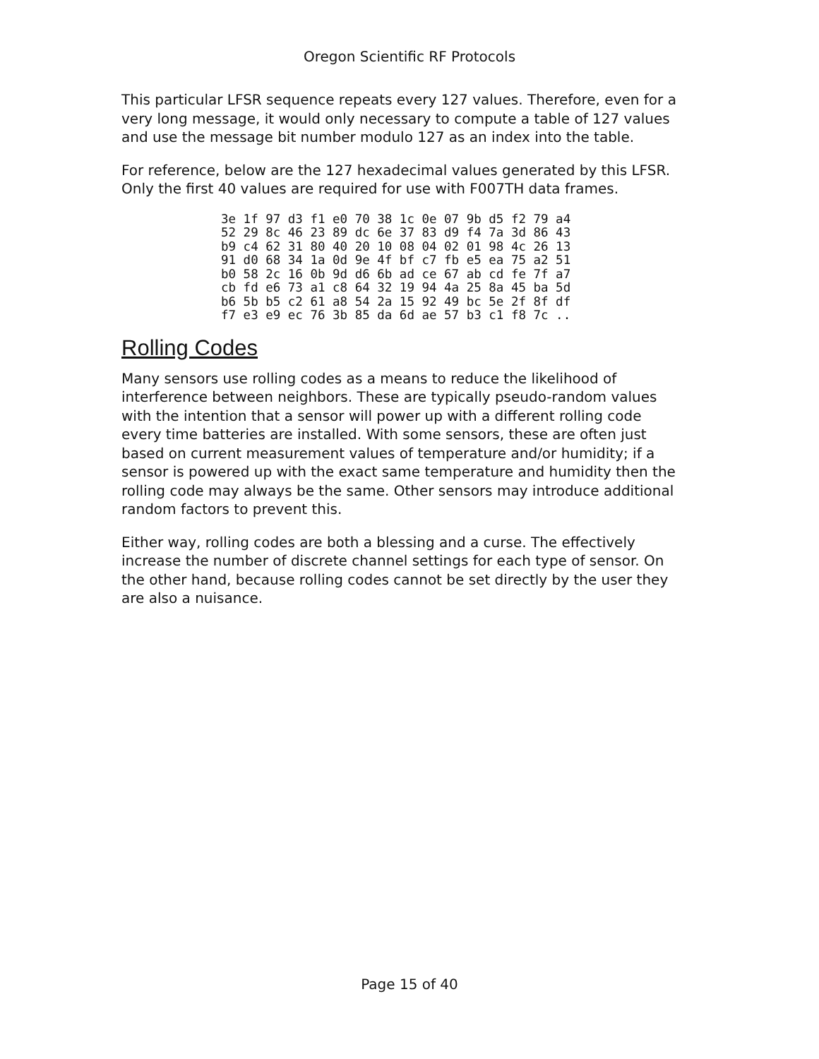Oregon Scientific RF Protocols
This particular LFSR sequence repeats every 127 values. Therefore, even for a very long message, it would only necessary to compute a table of 127 values and use the message bit number modulo 127 as an index into the table.
For reference, below are the 127 hexadecimal values generated by this LFSR. Only the first 40 values are required for use with F007TH data frames.
3e 1f 97 d3 f1 e0 70 38 1c 0e 07 9b d5 f2 79 a4
52 29 8c 46 23 89 dc 6e 37 83 d9 f4 7a 3d 86 43
b9 c4 62 31 80 40 20 10 08 04 02 01 98 4c 26 13
91 d0 68 34 1a 0d 9e 4f bf c7 fb e5 ea 75 a2 51
b0 58 2c 16 0b 9d d6 6b ad ce 67 ab cd fe 7f a7
cb fd e6 73 a1 c8 64 32 19 94 4a 25 8a 45 ba 5d
b6 5b b5 c2 61 a8 54 2a 15 92 49 bc 5e 2f 8f df
f7 e3 e9 ec 76 3b 85 da 6d ae 57 b3 c1 f8 7c ..
Rolling Codes
Many sensors use rolling codes as a means to reduce the likelihood of interference between neighbors. These are typically pseudo-random values with the intention that a sensor will power up with a different rolling code every time batteries are installed. With some sensors, these are often just based on current measurement values of temperature and/or humidity; if a sensor is powered up with the exact same temperature and humidity then the rolling code may always be the same. Other sensors may introduce additional random factors to prevent this.
Either way, rolling codes are both a blessing and a curse. The effectively increase the number of discrete channel settings for each type of sensor. On the other hand, because rolling codes cannot be set directly by the user they are also a nuisance.
Page 15 of 40